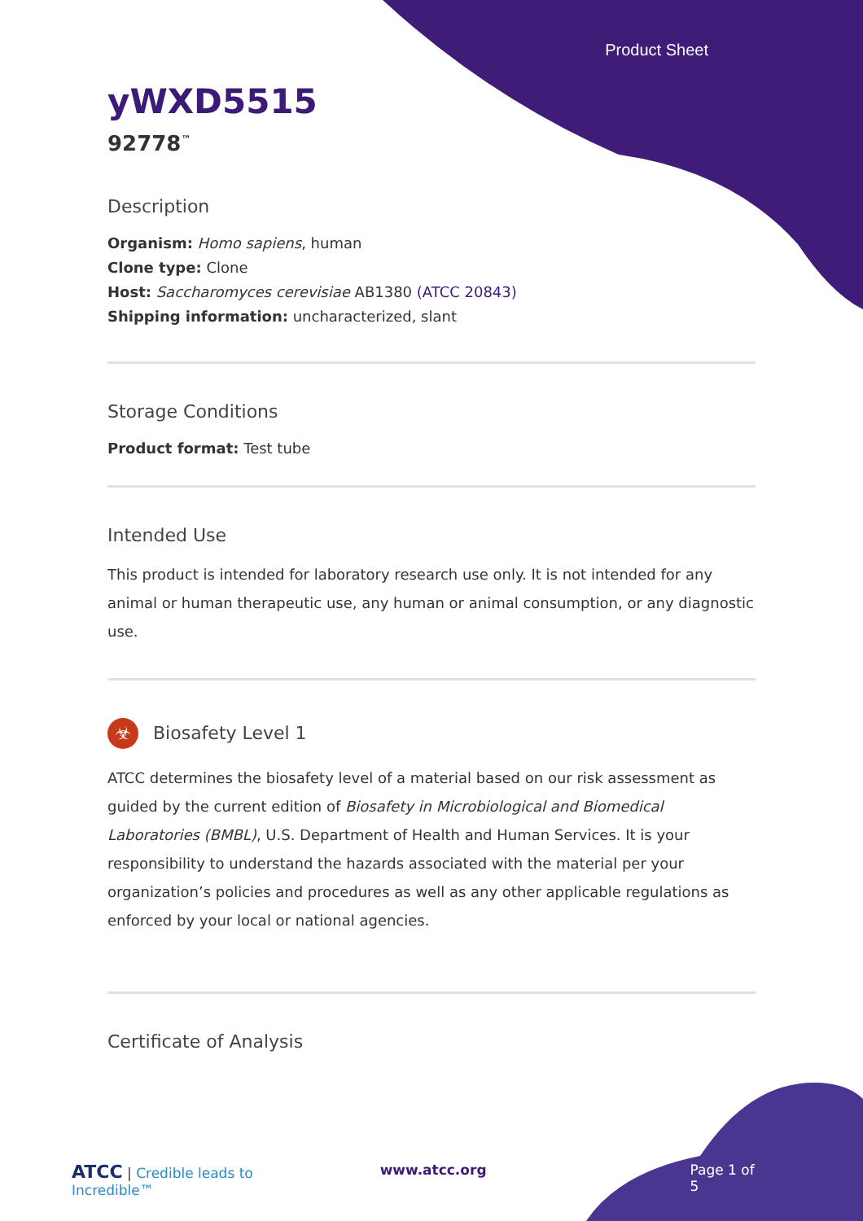Product Sheet
yWXD5515
92778<sup>™</sup>
Description
Organism: Homo sapiens, human
Clone type: Clone
Host: Saccharomyces cerevisiae AB1380 (ATCC 20843)
Shipping information: uncharacterized, slant
Storage Conditions
Product format: Test tube
Intended Use
This product is intended for laboratory research use only. It is not intended for any animal or human therapeutic use, any human or animal consumption, or any diagnostic use.
☣ Biosafety Level 1
ATCC determines the biosafety level of a material based on our risk assessment as guided by the current edition of Biosafety in Microbiological and Biomedical Laboratories (BMBL), U.S. Department of Health and Human Services. It is your responsibility to understand the hazards associated with the material per your organization’s policies and procedures as well as any other applicable regulations as enforced by your local or national agencies.
Certificate of Analysis
ATCC | Credible leads to Incredible™ www.atcc.org Page 1 of 5